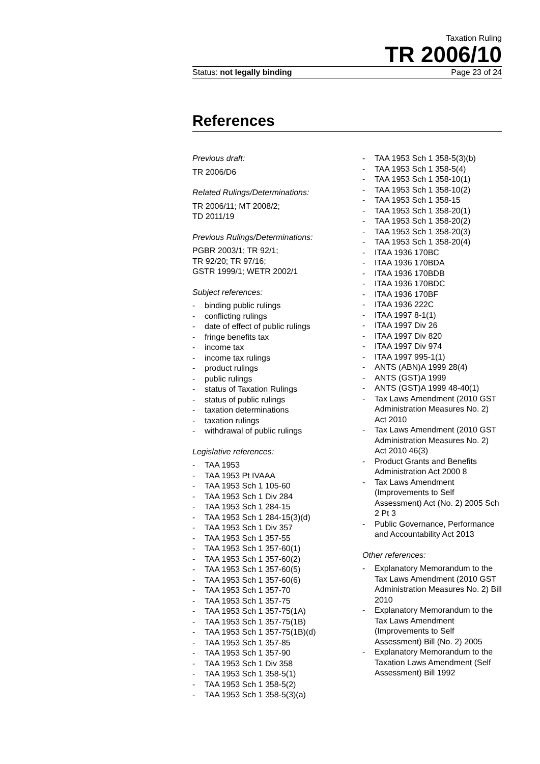Taxation Ruling
TR 2006/10
Status: not legally binding Page 23 of 24
References
Previous draft:
TR 2006/D6
Related Rulings/Determinations:
TR 2006/11; MT 2008/2;
TD 2011/19
Previous Rulings/Determinations:
PGBR 2003/1; TR 92/1;
TR 92/20; TR 97/16;
GSTR 1999/1; WETR 2002/1
Subject references:
- binding public rulings
- conflicting rulings
- date of effect of public rulings
- fringe benefits tax
- income tax
- income tax rulings
- product rulings
- public rulings
- status of Taxation Rulings
- status of public rulings
- taxation determinations
- taxation rulings
- withdrawal of public rulings
Legislative references:
- TAA 1953
- TAA 1953 Pt IVAAA
- TAA 1953 Sch 1 105-60
- TAA 1953 Sch 1 Div 284
- TAA 1953 Sch 1 284-15
- TAA 1953 Sch 1 284-15(3)(d)
- TAA 1953 Sch 1 Div 357
- TAA 1953 Sch 1 357-55
- TAA 1953 Sch 1 357-60(1)
- TAA 1953 Sch 1 357-60(2)
- TAA 1953 Sch 1 357-60(5)
- TAA 1953 Sch 1 357-60(6)
- TAA 1953 Sch 1 357-70
- TAA 1953 Sch 1 357-75
- TAA 1953 Sch 1 357-75(1A)
- TAA 1953 Sch 1 357-75(1B)
- TAA 1953 Sch 1 357-75(1B)(d)
- TAA 1953 Sch 1 357-85
- TAA 1953 Sch 1 357-90
- TAA 1953 Sch 1 Div 358
- TAA 1953 Sch 1 358-5(1)
- TAA 1953 Sch 1 358-5(2)
- TAA 1953 Sch 1 358-5(3)(a)
- TAA 1953 Sch 1 358-5(3)(b)
- TAA 1953 Sch 1 358-5(4)
- TAA 1953 Sch 1 358-10(1)
- TAA 1953 Sch 1 358-10(2)
- TAA 1953 Sch 1 358-15
- TAA 1953 Sch 1 358-20(1)
- TAA 1953 Sch 1 358-20(2)
- TAA 1953 Sch 1 358-20(3)
- TAA 1953 Sch 1 358-20(4)
- ITAA 1936 170BC
- ITAA 1936 170BDA
- ITAA 1936 170BDB
- ITAA 1936 170BDC
- ITAA 1936 170BF
- ITAA 1936 222C
- ITAA 1997 8-1(1)
- ITAA 1997 Div 26
- ITAA 1997 Div 820
- ITAA 1997 Div 974
- ITAA 1997 995-1(1)
- ANTS (ABN)A 1999 28(4)
- ANTS (GST)A 1999
- ANTS (GST)A 1999 48-40(1)
- Tax Laws Amendment (2010 GST Administration Measures No. 2) Act 2010
- Tax Laws Amendment (2010 GST Administration Measures No. 2) Act 2010 46(3)
- Product Grants and Benefits Administration Act 2000 8
- Tax Laws Amendment (Improvements to Self Assessment) Act (No. 2) 2005 Sch 2 Pt 3
- Public Governance, Performance and Accountability Act 2013
Other references:
- Explanatory Memorandum to the Tax Laws Amendment (2010 GST Administration Measures No. 2) Bill 2010
- Explanatory Memorandum to the Tax Laws Amendment (Improvements to Self Assessment) Bill (No. 2) 2005
- Explanatory Memorandum to the Taxation Laws Amendment (Self Assessment) Bill 1992